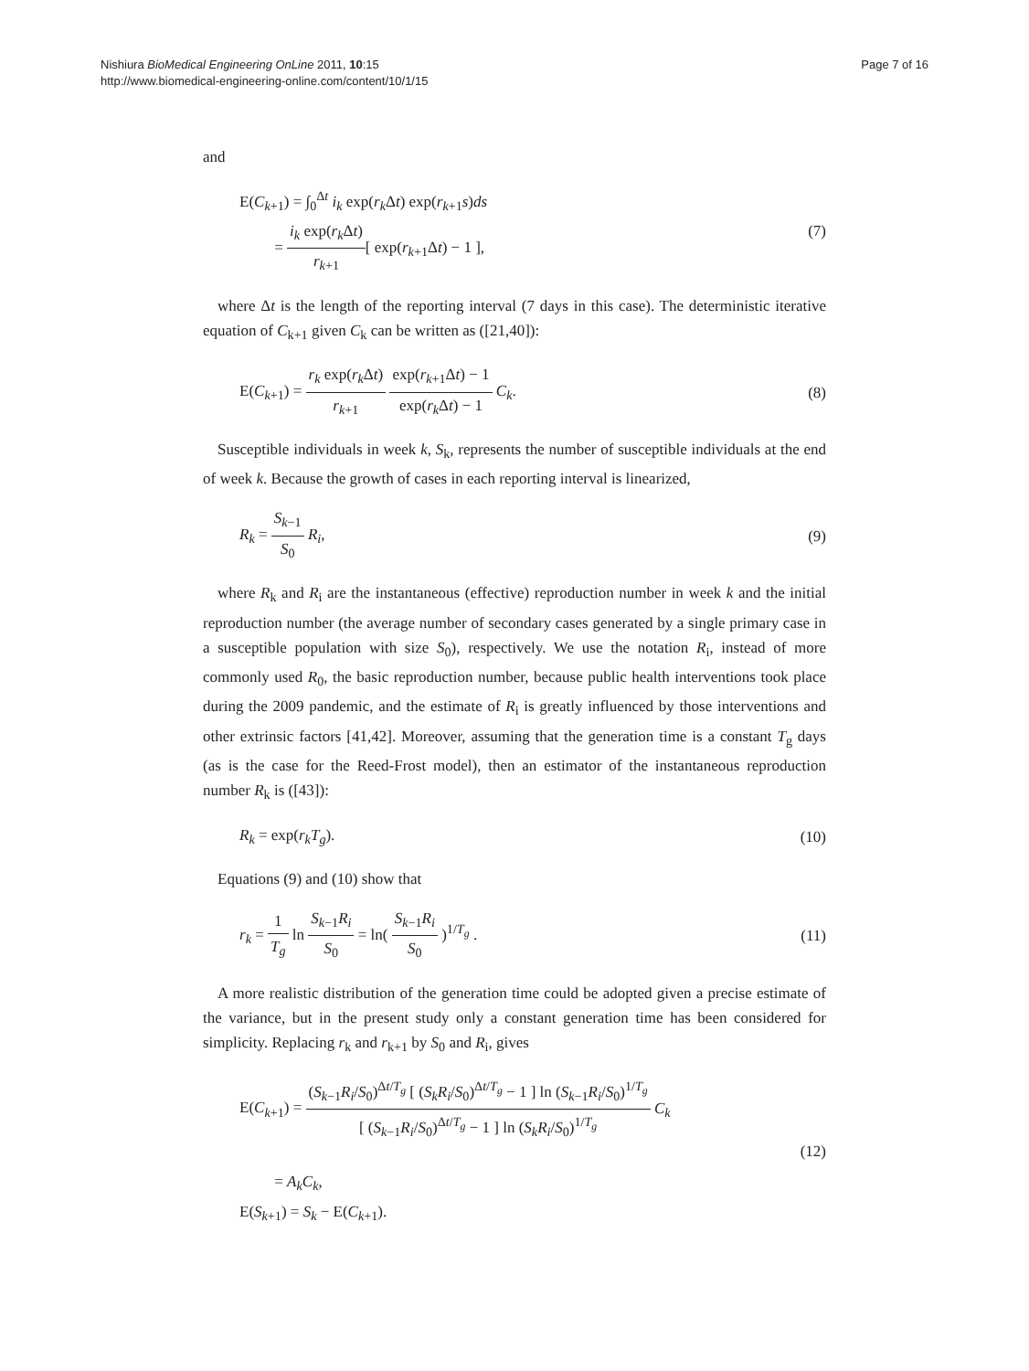Nishiura BioMedical Engineering OnLine 2011, 10:15
http://www.biomedical-engineering-online.com/content/10/1/15
Page 7 of 16
and
E(C<sub>k+1</sub>) = ∫<sub>0</sub><sup>Δt</sup> i<sub>k</sub> exp(r<sub>k</sub> Δt) exp(r<sub>k+1</sub>s)ds
= i<sub>k</sub> exp(r<sub>k</sub> Δt) r<sub>k+1</sub>[ exp(r<sub>k+1</sub>Δt) − 1 ],
(7)
where Δt is the length of the reporting interval (7 days in this case). The deterministic iterative equation of C<sub>k+1</sub> given C<sub>k</sub> can be written as ([21,40]):
E(C<sub>k+1</sub>) = r<sub>k</sub> exp(r<sub>k</sub> Δt) r<sub>k+1</sub> exp(r<sub>k+1</sub>Δt) − 1 exp(r<sub>k</sub> Δt) − 1 C<sub>k</sub>.
(8)
Susceptible individuals in week k, S<sub>k</sub>, represents the number of susceptible individuals at the end of week k. Because the growth of cases in each reporting interval is linearized,
R<sub>k</sub> = S<sub>k−1</sub> S<sub>0</sub> R<sub>i</sub>, (9)
where R<sub>k</sub> and R<sub>i</sub> are the instantaneous (effective) reproduction number in week k and the initial reproduction number (the average number of secondary cases generated by a single primary case in a susceptible population with size S<sub>0</sub>), respectively. We use the notation R<sub>i</sub>, instead of more commonly used R<sub>0</sub>, the basic reproduction number, because public health interventions took place during the 2009 pandemic, and the estimate of R<sub>i</sub> is greatly influenced by those interventions and other extrinsic factors [41,42]. Moreover, assuming that the generation time is a constant T<sub>g</sub> days (as is the case for the Reed-Frost model), then an estimator of the instantaneous reproduction number R<sub>k</sub> is ([43]):
R<sub>k</sub> = exp(r<sub>k</sub>T<sub>g</sub>). (10)
Equations (9) and (10) show that
r<sub>k</sub> = 1 T<sub>g</sub> ln S<sub>k−1</sub>R<sub>i</sub> S<sub>0</sub> = ln( S<sub>k−1</sub>R<sub>i</sub> S<sub>0</sub> )<sup>1/T<sub>g</sub></sup> .
(11)
A more realistic distribution of the generation time could be adopted given a precise estimate of the variance, but in the present study only a constant generation time has been considered for simplicity. Replacing r<sub>k</sub> and r<sub>k+1</sub> by S<sub>0</sub> and R<sub>i</sub>, gives
E(C<sub>k+1</sub>) = (S<sub>k−1</sub>R<sub>i</sub>/S<sub>0</sub>)<sup>Δt/T<sub>g</sub></sup> [ (S<sub>k</sub>R<sub>i</sub>/S<sub>0</sub>)<sup>Δt/T<sub>g</sub></sup> − 1 ] ln (S<sub>k−1</sub>R<sub>i</sub>/S<sub>0</sub>)<sup>1/T<sub>g</sub></sup> [ (S<sub>k−1</sub>R<sub>i</sub>/S<sub>0</sub>)<sup>Δt/T<sub>g</sub></sup> − 1 ] ln (S<sub>k</sub>R<sub>i</sub>/S<sub>0</sub>)<sup>1/T<sub>g</sub></sup> C<sub>k</sub>
= A<sub>k</sub>C<sub>k</sub>,
E(S<sub>k+1</sub>) = S<sub>k</sub> − E(C<sub>k+1</sub>).
(12)